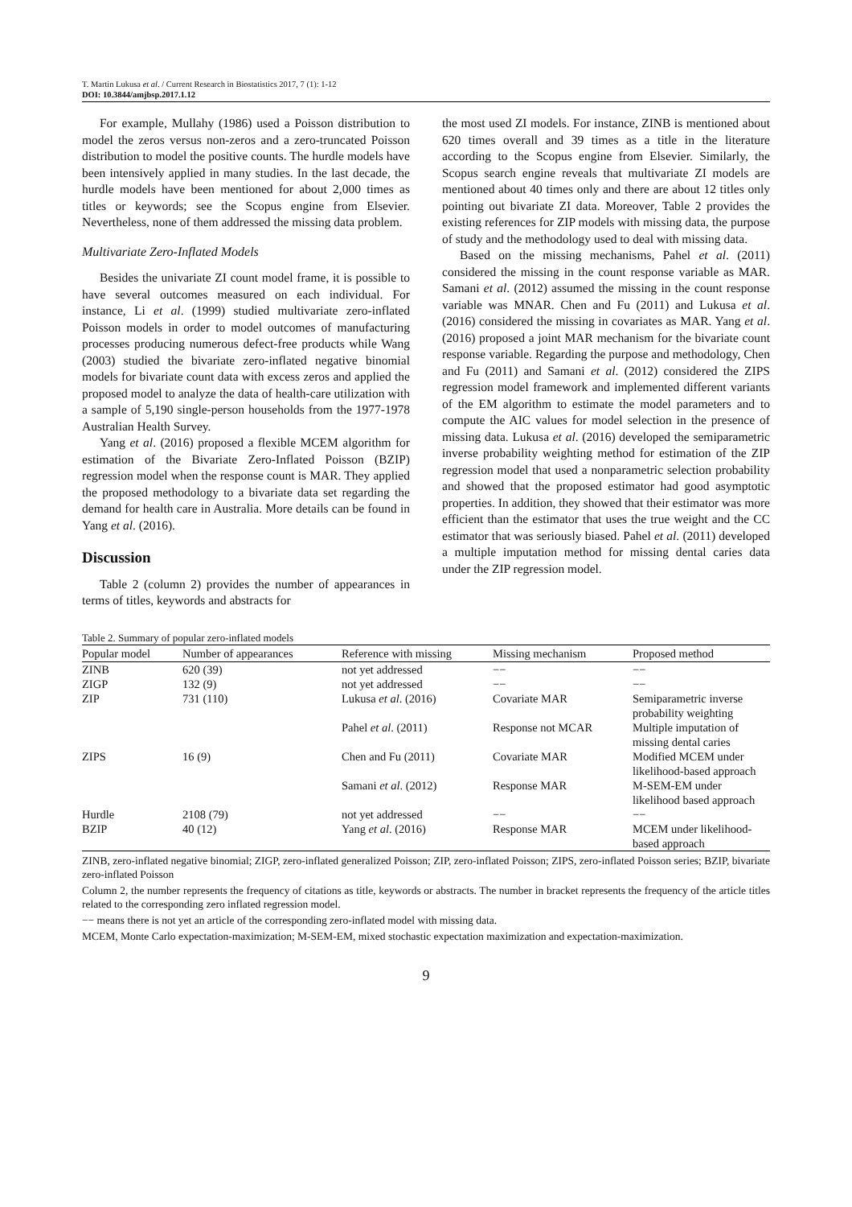T. Martin Lukusa et al. / Current Research in Biostatistics 2017, 7 (1): 1-12
DOI: 10.3844/amjbsp.2017.1.12
For example, Mullahy (1986) used a Poisson distribution to model the zeros versus non-zeros and a zero-truncated Poisson distribution to model the positive counts. The hurdle models have been intensively applied in many studies. In the last decade, the hurdle models have been mentioned for about 2,000 times as titles or keywords; see the Scopus engine from Elsevier. Nevertheless, none of them addressed the missing data problem.
Multivariate Zero-Inflated Models
Besides the univariate ZI count model frame, it is possible to have several outcomes measured on each individual. For instance, Li et al. (1999) studied multivariate zero-inflated Poisson models in order to model outcomes of manufacturing processes producing numerous defect-free products while Wang (2003) studied the bivariate zero-inflated negative binomial models for bivariate count data with excess zeros and applied the proposed model to analyze the data of health-care utilization with a sample of 5,190 single-person households from the 1977-1978 Australian Health Survey.
Yang et al. (2016) proposed a flexible MCEM algorithm for estimation of the Bivariate Zero-Inflated Poisson (BZIP) regression model when the response count is MAR. They applied the proposed methodology to a bivariate data set regarding the demand for health care in Australia. More details can be found in Yang et al. (2016).
Discussion
Table 2 (column 2) provides the number of appearances in terms of titles, keywords and abstracts for
the most used ZI models. For instance, ZINB is mentioned about 620 times overall and 39 times as a title in the literature according to the Scopus engine from Elsevier. Similarly, the Scopus search engine reveals that multivariate ZI models are mentioned about 40 times only and there are about 12 titles only pointing out bivariate ZI data. Moreover, Table 2 provides the existing references for ZIP models with missing data, the purpose of study and the methodology used to deal with missing data.
Based on the missing mechanisms, Pahel et al. (2011) considered the missing in the count response variable as MAR. Samani et al. (2012) assumed the missing in the count response variable was MNAR. Chen and Fu (2011) and Lukusa et al. (2016) considered the missing in covariates as MAR. Yang et al. (2016) proposed a joint MAR mechanism for the bivariate count response variable. Regarding the purpose and methodology, Chen and Fu (2011) and Samani et al. (2012) considered the ZIPS regression model framework and implemented different variants of the EM algorithm to estimate the model parameters and to compute the AIC values for model selection in the presence of missing data. Lukusa et al. (2016) developed the semiparametric inverse probability weighting method for estimation of the ZIP regression model that used a nonparametric selection probability and showed that the proposed estimator had good asymptotic properties. In addition, they showed that their estimator was more efficient than the estimator that uses the true weight and the CC estimator that was seriously biased. Pahel et al. (2011) developed a multiple imputation method for missing dental caries data under the ZIP regression model.
Table 2. Summary of popular zero-inflated models
| Popular model | Number of appearances | Reference with missing | Missing mechanism | Proposed method |
| --- | --- | --- | --- | --- |
| ZINB | 620 (39) | not yet addressed | −− | −− |
| ZIGP | 132 (9) | not yet addressed | −− | −− |
| ZIP | 731 (110) | Lukusa et al . (2016) | Covariate MAR | Semiparametric inverse probability weighting |
| | | Pahel et al . (2011) | Response not MCAR | Multiple imputation of missing dental caries |
| ZIPS | 16 (9) | Chen and Fu (2011) | Covariate MAR | Modified MCEM under likelihood-based approach |
| | | Samani et al . (2012) | Response MAR | M-SEM-EM under likelihood based approach |
| Hurdle | 2108 (79) | not yet addressed | −− | −− |
| BZIP | 40 (12) | Yang et al . (2016) | Response MAR | MCEM under likelihood- based approach |
ZINB, zero-inflated negative binomial; ZIGP, zero-inflated generalized Poisson; ZIP, zero-inflated Poisson; ZIPS, zero-inflated Poisson series; BZIP, bivariate zero-inflated Poisson
Column 2, the number represents the frequency of citations as title, keywords or abstracts. The number in bracket represents the frequency of the article titles related to the corresponding zero inflated regression model.
−− means there is not yet an article of the corresponding zero-inflated model with missing data.
MCEM, Monte Carlo expectation-maximization; M-SEM-EM, mixed stochastic expectation maximization and expectation-maximization.
9